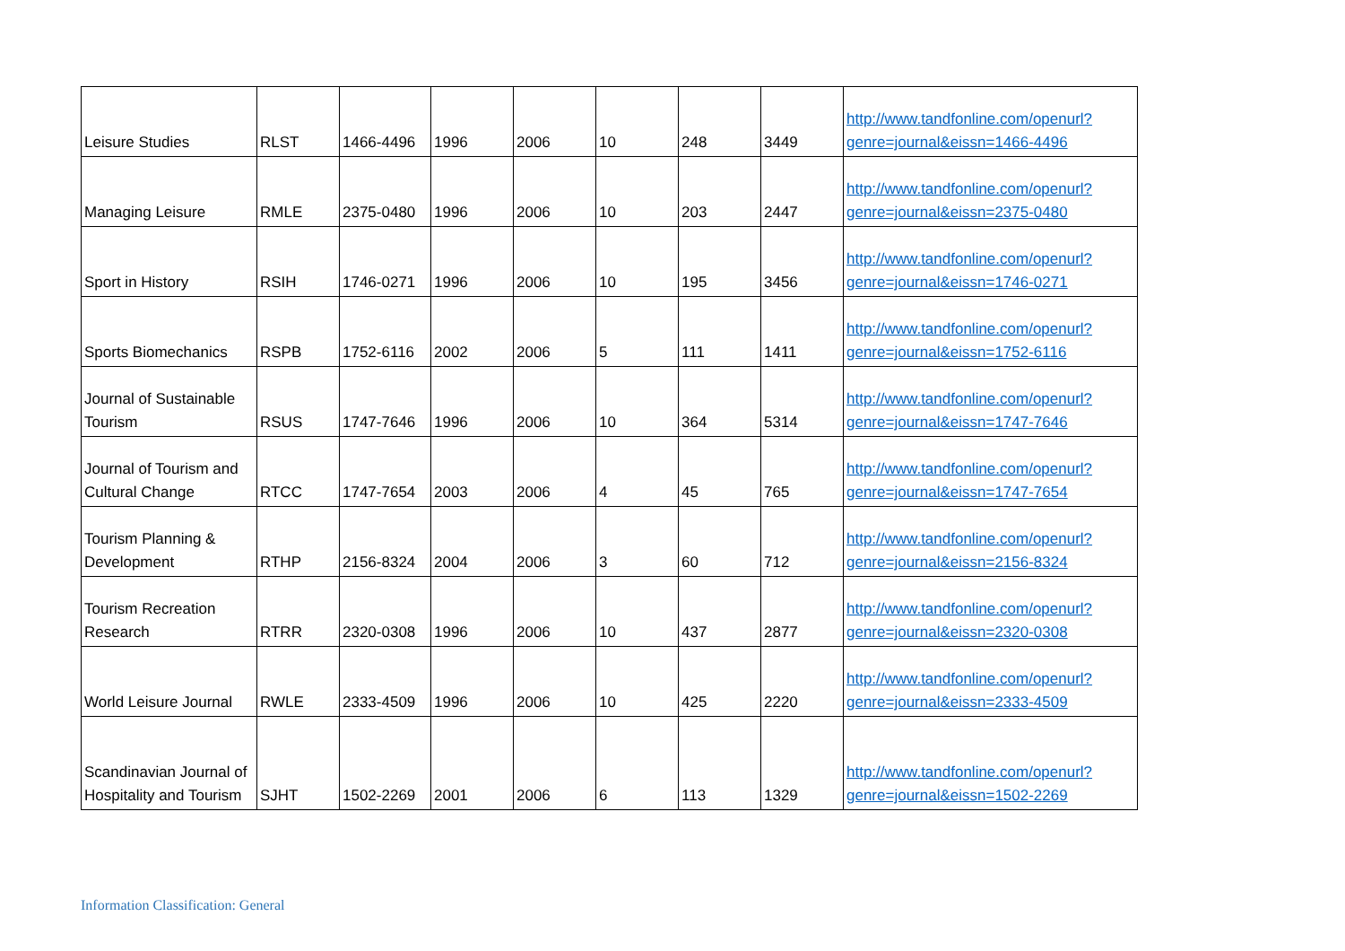| Leisure Studies | RLST | 1466-4496 | 1996 | 2006 | 10 | 248 | 3449 | http://www.tandfonline.com/openurl?genre=journal&eissn=1466-4496 |
| Managing Leisure | RMLE | 2375-0480 | 1996 | 2006 | 10 | 203 | 2447 | http://www.tandfonline.com/openurl?genre=journal&eissn=2375-0480 |
| Sport in History | RSIH | 1746-0271 | 1996 | 2006 | 10 | 195 | 3456 | http://www.tandfonline.com/openurl?genre=journal&eissn=1746-0271 |
| Sports Biomechanics | RSPB | 1752-6116 | 2002 | 2006 | 5 | 111 | 1411 | http://www.tandfonline.com/openurl?genre=journal&eissn=1752-6116 |
| Journal of Sustainable Tourism | RSUS | 1747-7646 | 1996 | 2006 | 10 | 364 | 5314 | http://www.tandfonline.com/openurl?genre=journal&eissn=1747-7646 |
| Journal of Tourism and Cultural Change | RTCC | 1747-7654 | 2003 | 2006 | 4 | 45 | 765 | http://www.tandfonline.com/openurl?genre=journal&eissn=1747-7654 |
| Tourism Planning & Development | RTHP | 2156-8324 | 2004 | 2006 | 3 | 60 | 712 | http://www.tandfonline.com/openurl?genre=journal&eissn=2156-8324 |
| Tourism Recreation Research | RTRR | 2320-0308 | 1996 | 2006 | 10 | 437 | 2877 | http://www.tandfonline.com/openurl?genre=journal&eissn=2320-0308 |
| World Leisure Journal | RWLE | 2333-4509 | 1996 | 2006 | 10 | 425 | 2220 | http://www.tandfonline.com/openurl?genre=journal&eissn=2333-4509 |
| Scandinavian Journal of Hospitality and Tourism | SJHT | 1502-2269 | 2001 | 2006 | 6 | 113 | 1329 | http://www.tandfonline.com/openurl?genre=journal&eissn=1502-2269 |
Information Classification: General